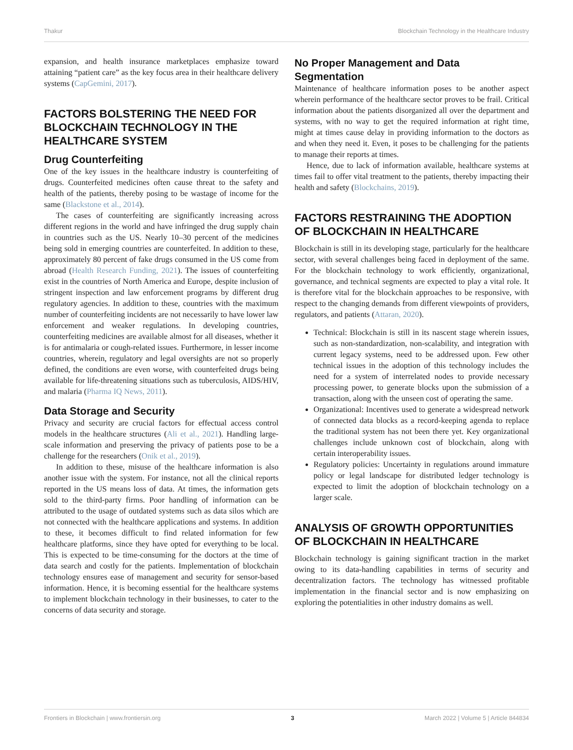Thakur Blockchain Technology in the Healthcare Industry
expansion, and health insurance marketplaces emphasize toward attaining “patient care” as the key focus area in their healthcare delivery systems (CapGemini, 2017).
FACTORS BOLSTERING THE NEED FOR BLOCKCHAIN TECHNOLOGY IN THE HEALTHCARE SYSTEM
Drug Counterfeiting
One of the key issues in the healthcare industry is counterfeiting of drugs. Counterfeited medicines often cause threat to the safety and health of the patients, thereby posing to be wastage of income for the same (Blackstone et al., 2014).
The cases of counterfeiting are significantly increasing across different regions in the world and have infringed the drug supply chain in countries such as the US. Nearly 10–30 percent of the medicines being sold in emerging countries are counterfeited. In addition to these, approximately 80 percent of fake drugs consumed in the US come from abroad (Health Research Funding, 2021). The issues of counterfeiting exist in the countries of North America and Europe, despite inclusion of stringent inspection and law enforcement programs by different drug regulatory agencies. In addition to these, countries with the maximum number of counterfeiting incidents are not necessarily to have lower law enforcement and weaker regulations. In developing countries, counterfeiting medicines are available almost for all diseases, whether it is for antimalaria or cough-related issues. Furthermore, in lesser income countries, wherein, regulatory and legal oversights are not so properly defined, the conditions are even worse, with counterfeited drugs being available for life-threatening situations such as tuberculosis, AIDS/HIV, and malaria (Pharma IQ News, 2011).
Data Storage and Security
Privacy and security are crucial factors for effectual access control models in the healthcare structures (Ali et al., 2021). Handling large-scale information and preserving the privacy of patients pose to be a challenge for the researchers (Onik et al., 2019).
In addition to these, misuse of the healthcare information is also another issue with the system. For instance, not all the clinical reports reported in the US means loss of data. At times, the information gets sold to the third-party firms. Poor handling of information can be attributed to the usage of outdated systems such as data silos which are not connected with the healthcare applications and systems. In addition to these, it becomes difficult to find related information for few healthcare platforms, since they have opted for everything to be local. This is expected to be time-consuming for the doctors at the time of data search and costly for the patients. Implementation of blockchain technology ensures ease of management and security for sensor-based information. Hence, it is becoming essential for the healthcare systems to implement blockchain technology in their businesses, to cater to the concerns of data security and storage.
No Proper Management and Data Segmentation
Maintenance of healthcare information poses to be another aspect wherein performance of the healthcare sector proves to be frail. Critical information about the patients disorganized all over the department and systems, with no way to get the required information at right time, might at times cause delay in providing information to the doctors as and when they need it. Even, it poses to be challenging for the patients to manage their reports at times.
Hence, due to lack of information available, healthcare systems at times fail to offer vital treatment to the patients, thereby impacting their health and safety (Blockchains, 2019).
FACTORS RESTRAINING THE ADOPTION OF BLOCKCHAIN IN HEALTHCARE
Blockchain is still in its developing stage, particularly for the healthcare sector, with several challenges being faced in deployment of the same. For the blockchain technology to work efficiently, organizational, governance, and technical segments are expected to play a vital role. It is therefore vital for the blockchain approaches to be responsive, with respect to the changing demands from different viewpoints of providers, regulators, and patients (Attaran, 2020).
Technical: Blockchain is still in its nascent stage wherein issues, such as non-standardization, non-scalability, and integration with current legacy systems, need to be addressed upon. Few other technical issues in the adoption of this technology includes the need for a system of interrelated nodes to provide necessary processing power, to generate blocks upon the submission of a transaction, along with the unseen cost of operating the same.
Organizational: Incentives used to generate a widespread network of connected data blocks as a record-keeping agenda to replace the traditional system has not been there yet. Key organizational challenges include unknown cost of blockchain, along with certain interoperability issues.
Regulatory policies: Uncertainty in regulations around immature policy or legal landscape for distributed ledger technology is expected to limit the adoption of blockchain technology on a larger scale.
ANALYSIS OF GROWTH OPPORTUNITIES OF BLOCKCHAIN IN HEALTHCARE
Blockchain technology is gaining significant traction in the market owing to its data-handling capabilities in terms of security and decentralization factors. The technology has witnessed profitable implementation in the financial sector and is now emphasizing on exploring the potentialities in other industry domains as well.
Frontiers in Blockchain | www.frontiersin.org 3 March 2022 | Volume 5 | Article 844834